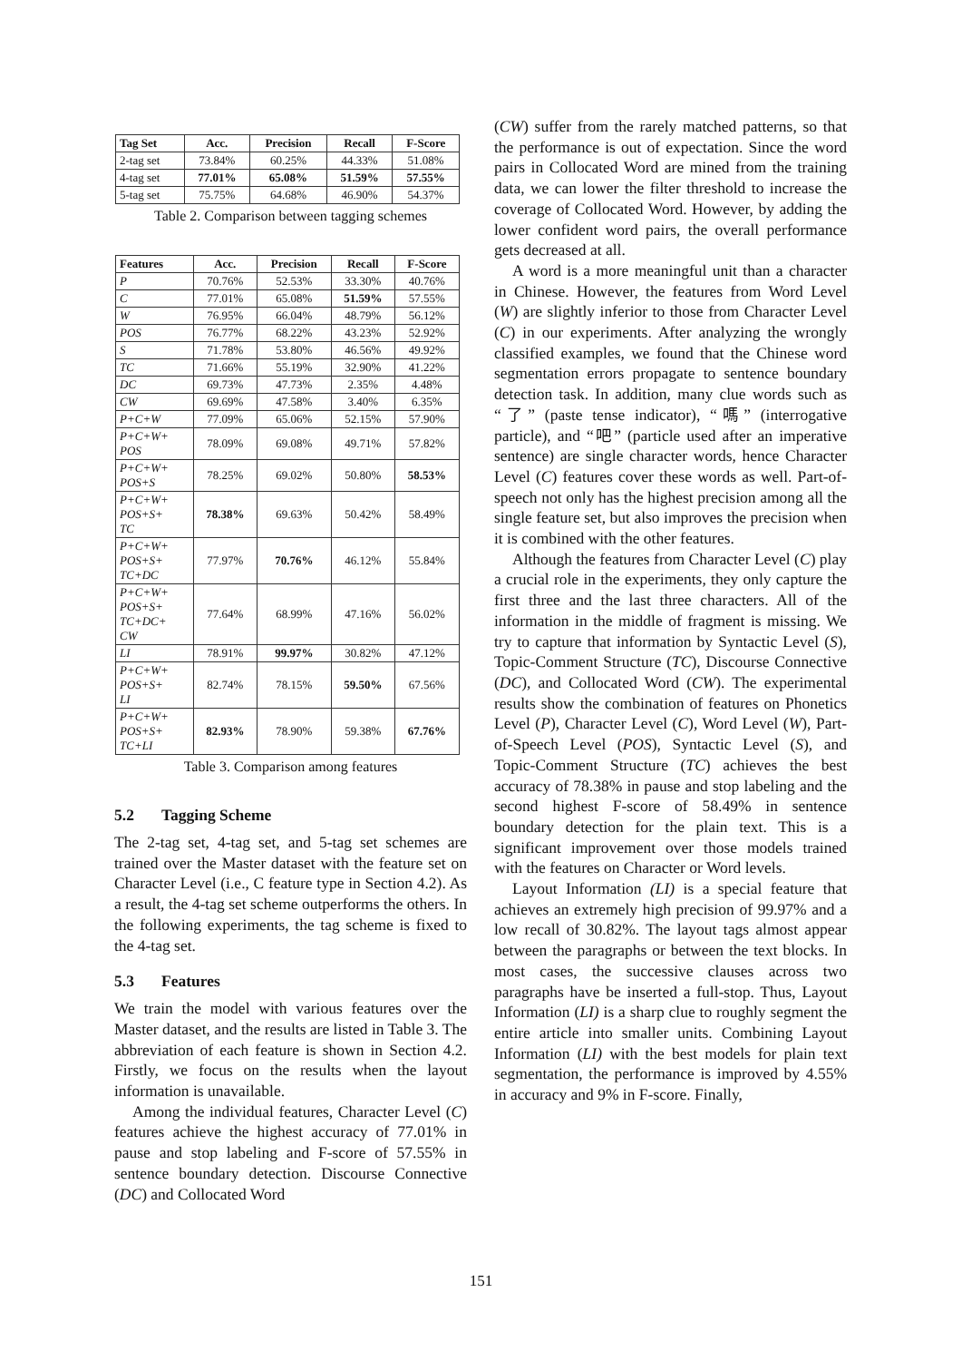| Tag Set | Acc. | Precision | Recall | F-Score |
| --- | --- | --- | --- | --- |
| 2-tag set | 73.84% | 60.25% | 44.33% | 51.08% |
| 4-tag set | 77.01% | 65.08% | 51.59% | 57.55% |
| 5-tag set | 75.75% | 64.68% | 46.90% | 54.37% |
Table 2. Comparison between tagging schemes
| Features | Acc. | Precision | Recall | F-Score |
| --- | --- | --- | --- | --- |
| P | 70.76% | 52.53% | 33.30% | 40.76% |
| C | 77.01% | 65.08% | 51.59% | 57.55% |
| W | 76.95% | 66.04% | 48.79% | 56.12% |
| POS | 76.77% | 68.22% | 43.23% | 52.92% |
| S | 71.78% | 53.80% | 46.56% | 49.92% |
| TC | 71.66% | 55.19% | 32.90% | 41.22% |
| DC | 69.73% | 47.73% | 2.35% | 4.48% |
| CW | 69.69% | 47.58% | 3.40% | 6.35% |
| P+C+W | 77.09% | 65.06% | 52.15% | 57.90% |
| P+C+W+ POS | 78.09% | 69.08% | 49.71% | 57.82% |
| P+C+W+ POS+S | 78.25% | 69.02% | 50.80% | 58.53% |
| P+C+W+ POS+S+ TC | 78.38% | 69.63% | 50.42% | 58.49% |
| P+C+W+ POS+S+ TC+DC | 77.97% | 70.76% | 46.12% | 55.84% |
| P+C+W+ POS+S+ TC+DC+ CW | 77.64% | 68.99% | 47.16% | 56.02% |
| LI | 78.91% | 99.97% | 30.82% | 47.12% |
| P+C+W+ POS+S+ LI | 82.74% | 78.15% | 59.50% | 67.56% |
| P+C+W+ POS+S+ TC+LI | 82.93% | 78.90% | 59.38% | 67.76% |
Table 3. Comparison among features
5.2 Tagging Scheme
The 2-tag set, 4-tag set, and 5-tag set schemes are trained over the Master dataset with the feature set on Character Level (i.e., C feature type in Section 4.2). As a result, the 4-tag set scheme outperforms the others. In the following experiments, the tag scheme is fixed to the 4-tag set.
5.3 Features
We train the model with various features over the Master dataset, and the results are listed in Table 3. The abbreviation of each feature is shown in Section 4.2. Firstly, we focus on the results when the layout information is unavailable.
Among the individual features, Character Level (C) features achieve the highest accuracy of 77.01% in pause and stop labeling and F-score of 57.55% in sentence boundary detection. Discourse Connective (DC) and Collocated Word
(CW) suffer from the rarely matched patterns, so that the performance is out of expectation. Since the word pairs in Collocated Word are mined from the training data, we can lower the filter threshold to increase the coverage of Collocated Word. However, by adding the lower confident word pairs, the overall performance gets decreased at all.
A word is a more meaningful unit than a character in Chinese. However, the features from Word Level (W) are slightly inferior to those from Character Level (C) in our experiments. After analyzing the wrongly classified examples, we found that the Chinese word segmentation errors propagate to sentence boundary detection task. In addition, many clue words such as “了” (paste tense indicator), “嗎” (interrogative particle), and “吧” (particle used after an imperative sentence) are single character words, hence Character Level (C) features cover these words as well. Part-of-speech not only has the highest precision among all the single feature set, but also improves the precision when it is combined with the other features.
Although the features from Character Level (C) play a crucial role in the experiments, they only capture the first three and the last three characters. All of the information in the middle of fragment is missing. We try to capture that information by Syntactic Level (S), Topic-Comment Structure (TC), Discourse Connective (DC), and Collocated Word (CW). The experimental results show the combination of features on Phonetics Level (P), Character Level (C), Word Level (W), Part-of-Speech Level (POS), Syntactic Level (S), and Topic-Comment Structure (TC) achieves the best accuracy of 78.38% in pause and stop labeling and the second highest F-score of 58.49% in sentence boundary detection for the plain text. This is a significant improvement over those models trained with the features on Character or Word levels.
Layout Information (LI) is a special feature that achieves an extremely high precision of 99.97% and a low recall of 30.82%. The layout tags almost appear between the paragraphs or between the text blocks. In most cases, the successive clauses across two paragraphs have be inserted a full-stop. Thus, Layout Information (LI) is a sharp clue to roughly segment the entire article into smaller units. Combining Layout Information (LI) with the best models for plain text segmentation, the performance is improved by 4.55% in accuracy and 9% in F-score. Finally,
151